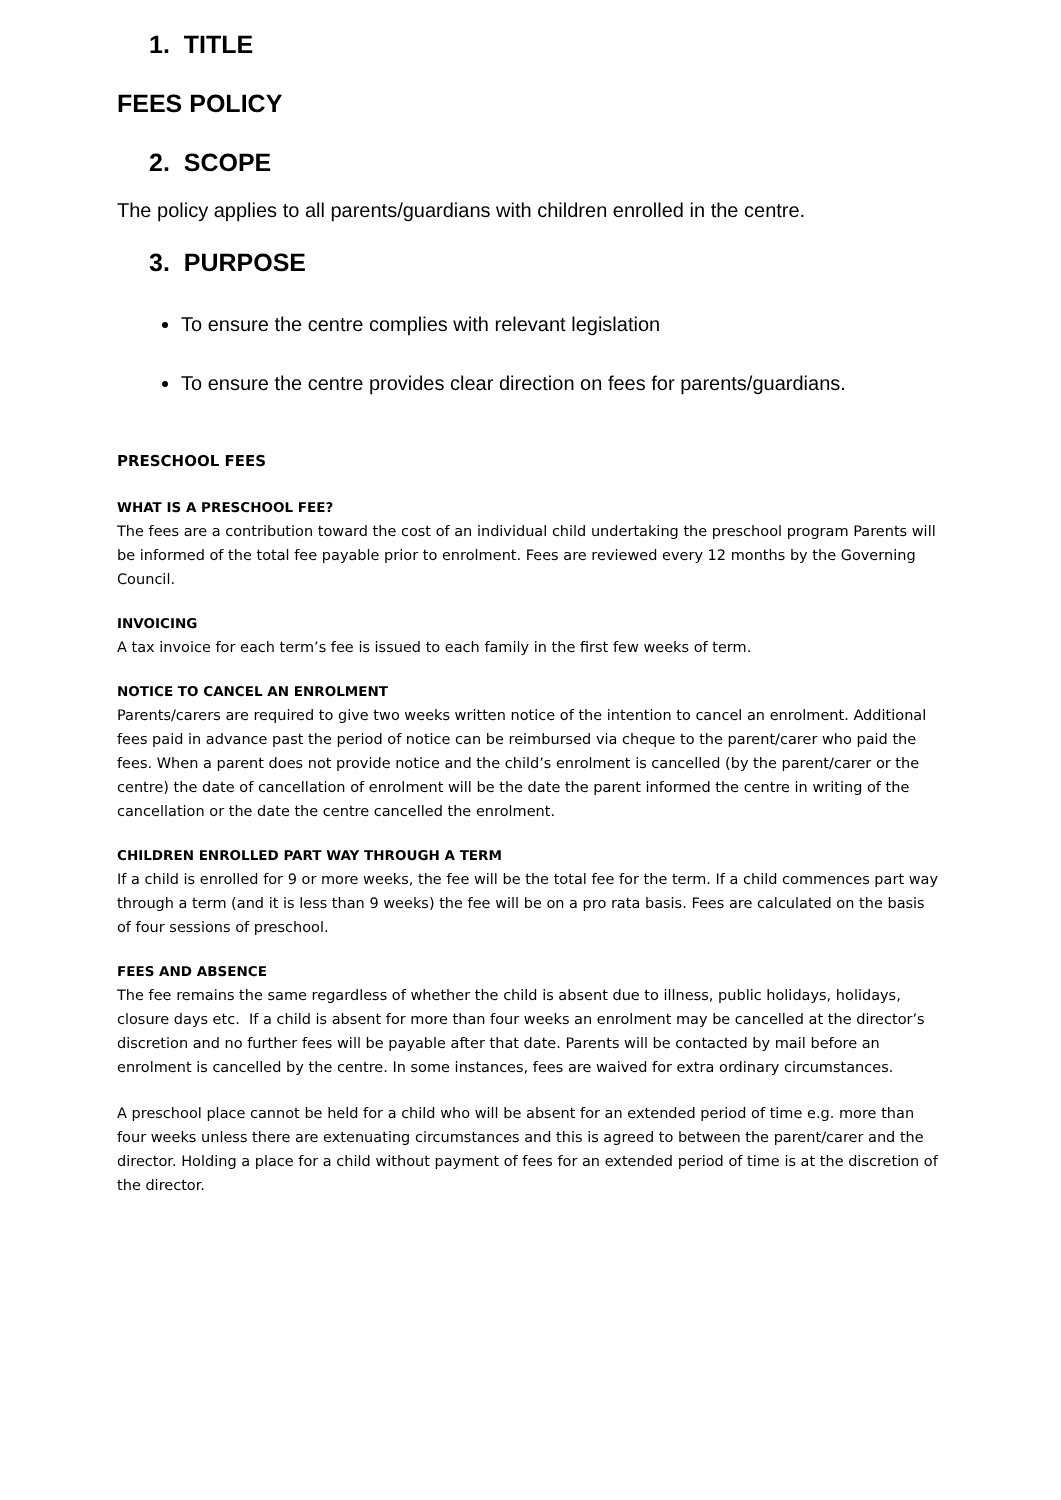1. TITLE
FEES POLICY
2. SCOPE
The policy applies to all parents/guardians with children enrolled in the centre.
3. PURPOSE
To ensure the centre complies with relevant legislation
To ensure the centre provides clear direction on fees for parents/guardians.
PRESCHOOL FEES
WHAT IS A PRESCHOOL FEE?
The fees are a contribution toward the cost of an individual child undertaking the preschool program Parents will be informed of the total fee payable prior to enrolment. Fees are reviewed every 12 months by the Governing Council.
INVOICING
A tax invoice for each term’s fee is issued to each family in the first few weeks of term.
NOTICE TO CANCEL AN ENROLMENT
Parents/carers are required to give two weeks written notice of the intention to cancel an enrolment. Additional fees paid in advance past the period of notice can be reimbursed via cheque to the parent/carer who paid the fees. When a parent does not provide notice and the child’s enrolment is cancelled (by the parent/carer or the centre) the date of cancellation of enrolment will be the date the parent informed the centre in writing of the cancellation or the date the centre cancelled the enrolment.
CHILDREN ENROLLED PART WAY THROUGH A TERM
If a child is enrolled for 9 or more weeks, the fee will be the total fee for the term. If a child commences part way through a term (and it is less than 9 weeks) the fee will be on a pro rata basis. Fees are calculated on the basis of four sessions of preschool.
FEES AND ABSENCE
The fee remains the same regardless of whether the child is absent due to illness, public holidays, holidays, closure days etc. If a child is absent for more than four weeks an enrolment may be cancelled at the director’s discretion and no further fees will be payable after that date. Parents will be contacted by mail before an enrolment is cancelled by the centre. In some instances, fees are waived for extra ordinary circumstances.
A preschool place cannot be held for a child who will be absent for an extended period of time e.g. more than four weeks unless there are extenuating circumstances and this is agreed to between the parent/carer and the director. Holding a place for a child without payment of fees for an extended period of time is at the discretion of the director.